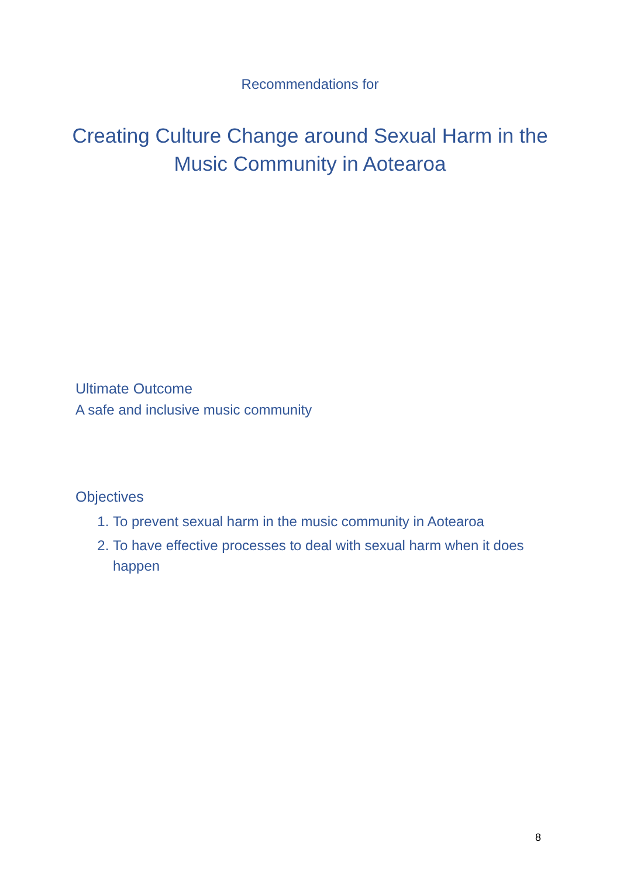Recommendations for
Creating Culture Change around Sexual Harm in the Music Community in Aotearoa
Ultimate Outcome
A safe and inclusive music community
Objectives
1. To prevent sexual harm in the music community in Aotearoa
2. To have effective processes to deal with sexual harm when it does happen
8